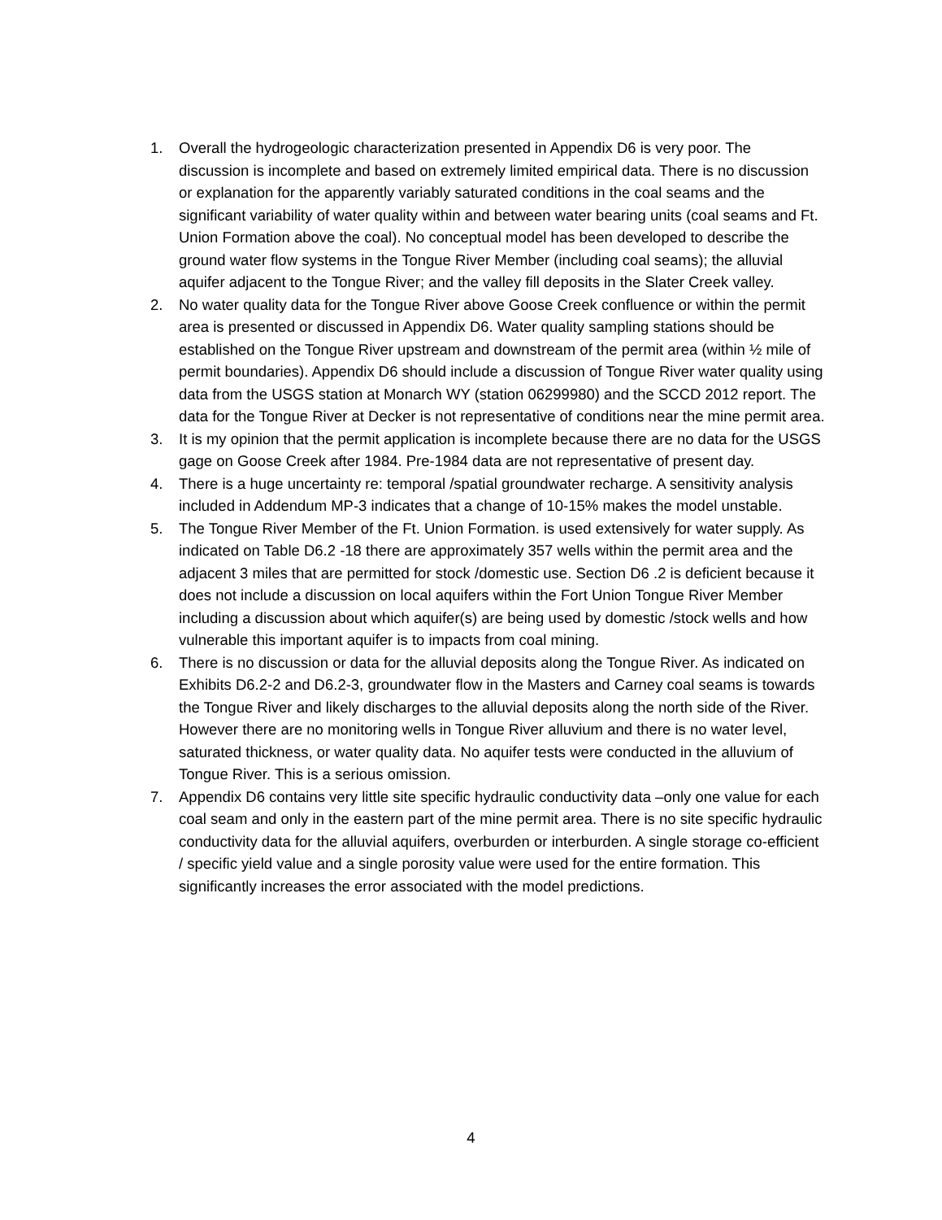1. Overall the hydrogeologic characterization presented in Appendix D6 is very poor. The discussion is incomplete and based on extremely limited empirical data. There is no discussion or explanation for the apparently variably saturated conditions in the coal seams and the significant variability of water quality within and between water bearing units (coal seams and Ft. Union Formation above the coal). No conceptual model has been developed to describe the ground water flow systems in the Tongue River Member (including coal seams); the alluvial aquifer adjacent to the Tongue River; and the valley fill deposits in the Slater Creek valley.
2. No water quality data for the Tongue River above Goose Creek confluence or within the permit area is presented or discussed in Appendix D6. Water quality sampling stations should be established on the Tongue River upstream and downstream of the permit area (within ½ mile of permit boundaries). Appendix D6 should include a discussion of Tongue River water quality using data from the USGS station at Monarch WY (station 06299980) and the SCCD 2012 report. The data for the Tongue River at Decker is not representative of conditions near the mine permit area.
3. It is my opinion that the permit application is incomplete because there are no data for the USGS gage on Goose Creek after 1984. Pre-1984 data are not representative of present day.
4. There is a huge uncertainty re: temporal /spatial groundwater recharge. A sensitivity analysis included in Addendum MP-3 indicates that a change of 10-15% makes the model unstable.
5. The Tongue River Member of the Ft. Union Formation. is used extensively for water supply. As indicated on Table D6.2 -18 there are approximately 357 wells within the permit area and the adjacent 3 miles that are permitted for stock /domestic use. Section D6 .2 is deficient because it does not include a discussion on local aquifers within the Fort Union Tongue River Member including a discussion about which aquifer(s) are being used by domestic /stock wells and how vulnerable this important aquifer is to impacts from coal mining.
6. There is no discussion or data for the alluvial deposits along the Tongue River. As indicated on Exhibits D6.2-2 and D6.2-3, groundwater flow in the Masters and Carney coal seams is towards the Tongue River and likely discharges to the alluvial deposits along the north side of the River. However there are no monitoring wells in Tongue River alluvium and there is no water level, saturated thickness, or water quality data. No aquifer tests were conducted in the alluvium of Tongue River. This is a serious omission.
7. Appendix D6 contains very little site specific hydraulic conductivity data –only one value for each coal seam and only in the eastern part of the mine permit area. There is no site specific hydraulic conductivity data for the alluvial aquifers, overburden or interburden. A single storage co-efficient / specific yield value and a single porosity value were used for the entire formation. This significantly increases the error associated with the model predictions.
4